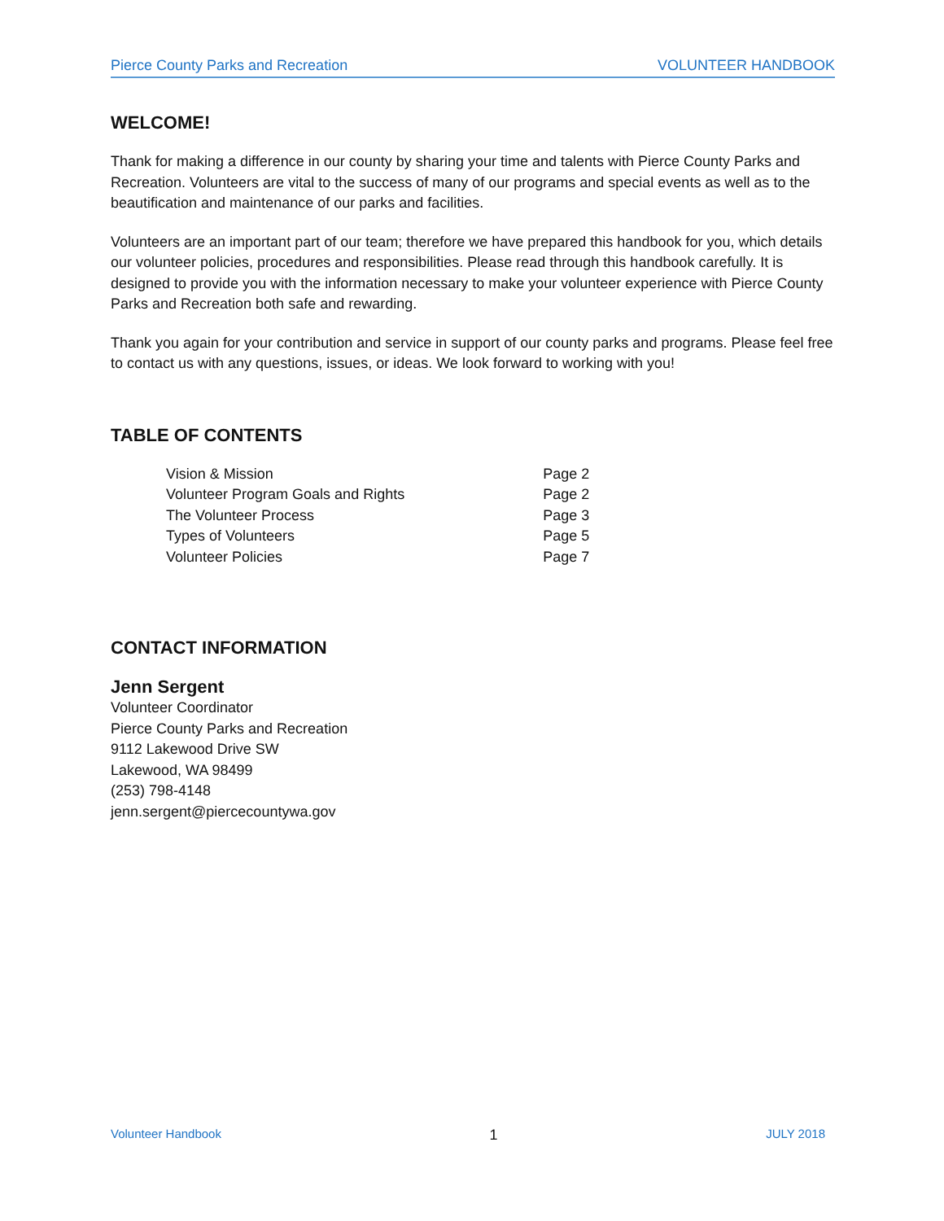Pierce County Parks and Recreation VOLUNTEER HANDBOOK
WELCOME!
Thank for making a difference in our county by sharing your time and talents with Pierce County Parks and Recreation. Volunteers are vital to the success of many of our programs and special events as well as to the beautification and maintenance of our parks and facilities.
Volunteers are an important part of our team; therefore we have prepared this handbook for you, which details our volunteer policies, procedures and responsibilities. Please read through this handbook carefully. It is designed to provide you with the information necessary to make your volunteer experience with Pierce County Parks and Recreation both safe and rewarding.
Thank you again for your contribution and service in support of our county parks and programs. Please feel free to contact us with any questions, issues, or ideas. We look forward to working with you!
TABLE OF CONTENTS
| Vision & Mission | Page 2 |
| Volunteer Program Goals and Rights | Page 2 |
| The Volunteer Process | Page 3 |
| Types of Volunteers | Page 5 |
| Volunteer Policies | Page 7 |
CONTACT INFORMATION
Jenn Sergent
Volunteer Coordinator
Pierce County Parks and Recreation
9112 Lakewood Drive SW
Lakewood, WA 98499
(253) 798-4148
jenn.sergent@piercecountywa.gov
Volunteer Handbook 1 JULY 2018